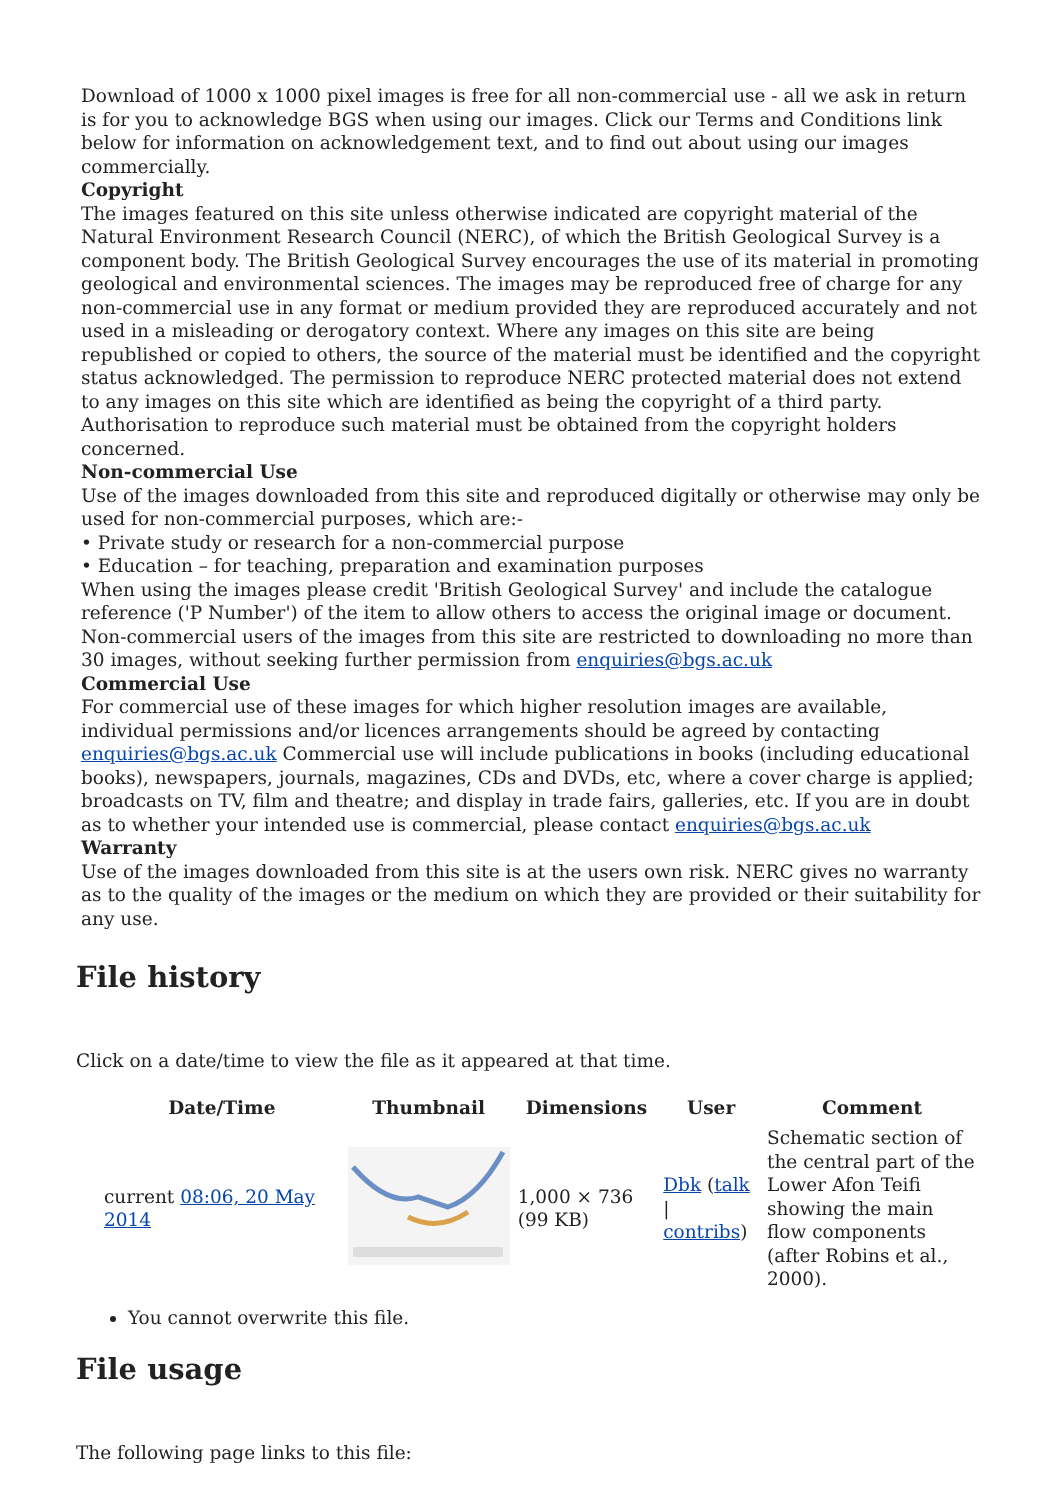Download of 1000 x 1000 pixel images is free for all non-commercial use - all we ask in return is for you to acknowledge BGS when using our images. Click our Terms and Conditions link below for information on acknowledgement text, and to find out about using our images commercially.
Copyright
The images featured on this site unless otherwise indicated are copyright material of the Natural Environment Research Council (NERC), of which the British Geological Survey is a component body. The British Geological Survey encourages the use of its material in promoting geological and environmental sciences. The images may be reproduced free of charge for any non-commercial use in any format or medium provided they are reproduced accurately and not used in a misleading or derogatory context. Where any images on this site are being republished or copied to others, the source of the material must be identified and the copyright status acknowledged. The permission to reproduce NERC protected material does not extend to any images on this site which are identified as being the copyright of a third party. Authorisation to reproduce such material must be obtained from the copyright holders concerned.
Non-commercial Use
Use of the images downloaded from this site and reproduced digitally or otherwise may only be used for non-commercial purposes, which are:-
• Private study or research for a non-commercial purpose
• Education – for teaching, preparation and examination purposes
When using the images please credit 'British Geological Survey' and include the catalogue reference ('P Number') of the item to allow others to access the original image or document. Non-commercial users of the images from this site are restricted to downloading no more than 30 images, without seeking further permission from enquiries@bgs.ac.uk
Commercial Use
For commercial use of these images for which higher resolution images are available, individual permissions and/or licences arrangements should be agreed by contacting enquiries@bgs.ac.uk Commercial use will include publications in books (including educational books), newspapers, journals, magazines, CDs and DVDs, etc, where a cover charge is applied; broadcasts on TV, film and theatre; and display in trade fairs, galleries, etc. If you are in doubt as to whether your intended use is commercial, please contact enquiries@bgs.ac.uk
Warranty
Use of the images downloaded from this site is at the users own risk. NERC gives no warranty as to the quality of the images or the medium on which they are provided or their suitability for any use.
File history
Click on a date/time to view the file as it appeared at that time.
| | Date/Time | Thumbnail | Dimensions | User | Comment |
| --- | --- | --- | --- | --- | --- |
| | current 08:06, 20 May 2014 | | 1,000 × 736 (99 KB) | Dbk ( talk / contribs ) | Schematic section of the central part of the Lower Afon Teifi showing the main flow components (after Robins et al., 2000). |
You cannot overwrite this file.
File usage
The following page links to this file: